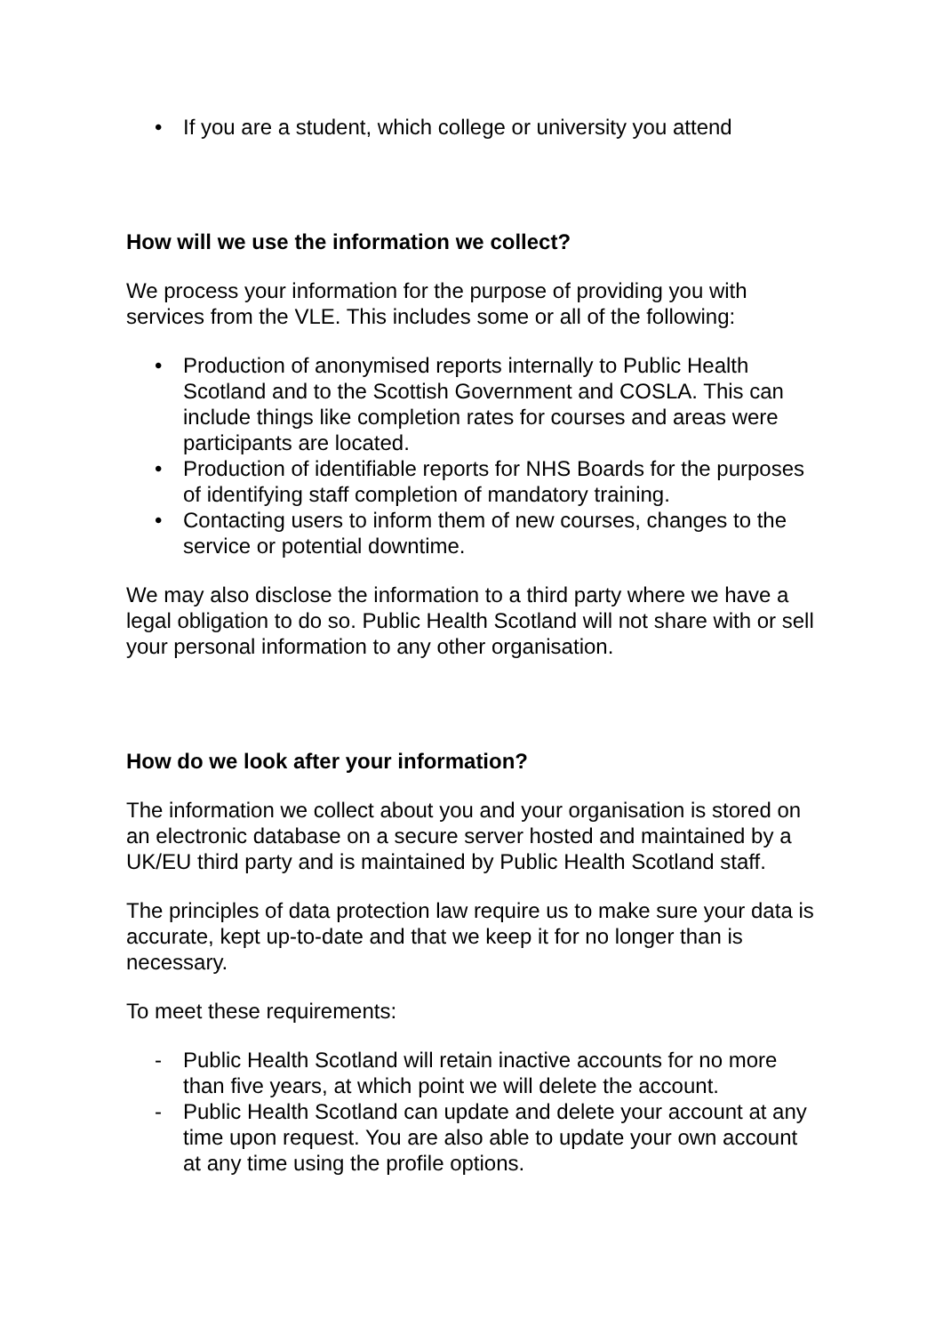• If you are a student, which college or university you attend
How will we use the information we collect?
We process your information for the purpose of providing you with services from the VLE. This includes some or all of the following:
• Production of anonymised reports internally to Public Health Scotland and to the Scottish Government and COSLA. This can include things like completion rates for courses and areas were participants are located.
• Production of identifiable reports for NHS Boards for the purposes of identifying staff completion of mandatory training.
• Contacting users to inform them of new courses, changes to the service or potential downtime.
We may also disclose the information to a third party where we have a legal obligation to do so. Public Health Scotland will not share with or sell your personal information to any other organisation.
How do we look after your information?
The information we collect about you and your organisation is stored on an electronic database on a secure server hosted and maintained by a UK/EU third party and is maintained by Public Health Scotland staff.
The principles of data protection law require us to make sure your data is accurate, kept up-to-date and that we keep it for no longer than is necessary.
To meet these requirements:
- Public Health Scotland will retain inactive accounts for no more than five years, at which point we will delete the account.
- Public Health Scotland can update and delete your account at any time upon request. You are also able to update your own account at any time using the profile options.